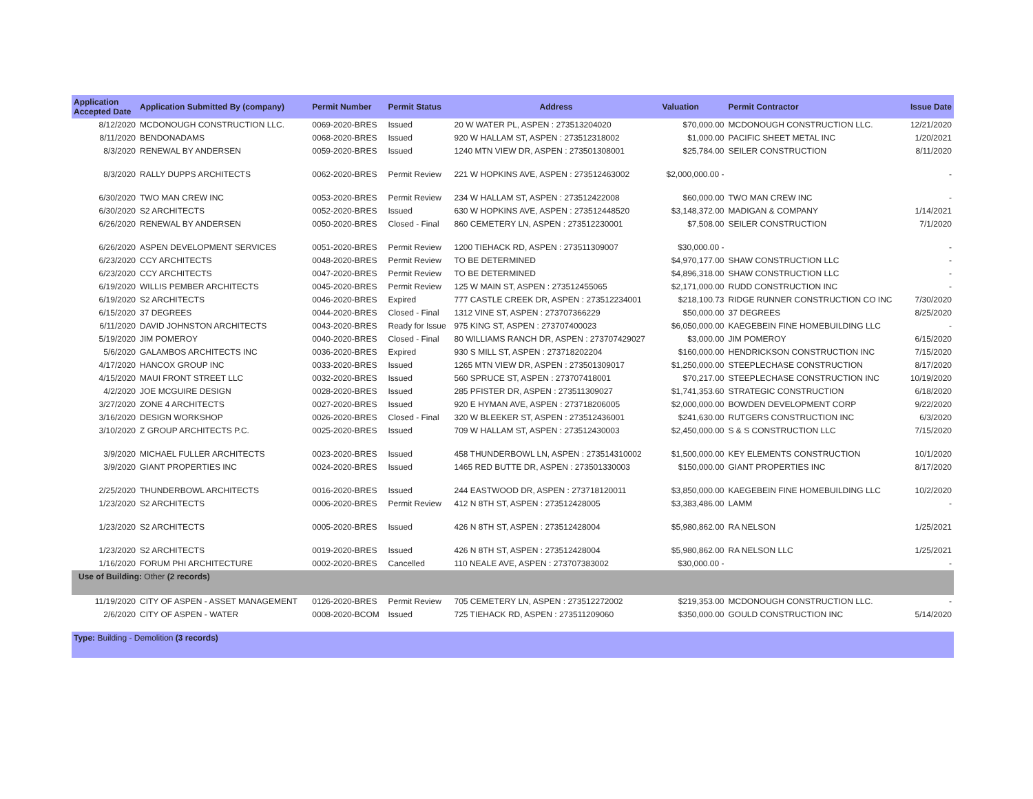| Application Accepted Date | Application Submitted By (company) | Permit Number | Permit Status | Address | Valuation | Permit Contractor | Issue Date |
| --- | --- | --- | --- | --- | --- | --- | --- |
| 8/12/2020 | MCDONOUGH CONSTRUCTION LLC. | 0069-2020-BRES | Issued | 20 W WATER PL, ASPEN : 273513204020 | $70,000.00 | MCDONOUGH CONSTRUCTION LLC. | 12/21/2020 |
| 8/11/2020 | BENDONADAMS | 0068-2020-BRES | Issued | 920 W HALLAM ST, ASPEN : 273512318002 | $1,000.00 | PACIFIC SHEET METAL INC | 1/20/2021 |
| 8/3/2020 | RENEWAL BY ANDERSEN | 0059-2020-BRES | Issued | 1240 MTN VIEW DR, ASPEN : 273501308001 | $25,784.00 | SEILER CONSTRUCTION | 8/11/2020 |
| 8/3/2020 | RALLY DUPPS ARCHITECTS | 0062-2020-BRES | Permit Review | 221 W HOPKINS AVE, ASPEN : 273512463002 | $2,000,000.00 - | | - |
| 6/30/2020 | TWO MAN CREW INC | 0053-2020-BRES | Permit Review | 234 W HALLAM ST, ASPEN : 273512422008 | $60,000.00 | TWO MAN CREW INC | - |
| 6/30/2020 | S2 ARCHITECTS | 0052-2020-BRES | Issued | 630 W HOPKINS AVE, ASPEN : 273512448520 | $3,148,372.00 | MADIGAN & COMPANY | 1/14/2021 |
| 6/26/2020 | RENEWAL BY ANDERSEN | 0050-2020-BRES | Closed - Final | 860 CEMETERY LN, ASPEN : 273512230001 | $7,508.00 | SEILER CONSTRUCTION | 7/1/2020 |
| 6/26/2020 | ASPEN DEVELOPMENT SERVICES | 0051-2020-BRES | Permit Review | 1200 TIEHACK RD, ASPEN : 273511309007 | $30,000.00 - | | - |
| 6/23/2020 | CCY ARCHITECTS | 0048-2020-BRES | Permit Review | TO BE DETERMINED | $4,970,177.00 | SHAW CONSTRUCTION LLC | - |
| 6/23/2020 | CCY ARCHITECTS | 0047-2020-BRES | Permit Review | TO BE DETERMINED | $4,896,318.00 | SHAW CONSTRUCTION LLC | - |
| 6/19/2020 | WILLIS PEMBER ARCHITECTS | 0045-2020-BRES | Permit Review | 125 W MAIN ST, ASPEN : 273512455065 | $2,171,000.00 | RUDD CONSTRUCTION INC | - |
| 6/19/2020 | S2 ARCHITECTS | 0046-2020-BRES | Expired | 777 CASTLE CREEK DR, ASPEN : 273512234001 | $218,100.73 | RIDGE RUNNER CONSTRUCTION CO INC | 7/30/2020 |
| 6/15/2020 | 37 DEGREES | 0044-2020-BRES | Closed - Final | 1312 VINE ST, ASPEN : 273707366229 | $50,000.00 | 37 DEGREES | 8/25/2020 |
| 6/11/2020 | DAVID JOHNSTON ARCHITECTS | 0043-2020-BRES | Ready for Issue | 975 KING ST, ASPEN : 273707400023 | $6,050,000.00 | KAEGEBEIN FINE HOMEBUILDING LLC | - |
| 5/19/2020 | JIM POMEROY | 0040-2020-BRES | Closed - Final | 80 WILLIAMS RANCH DR, ASPEN : 273707429027 | $3,000.00 | JIM POMEROY | 6/15/2020 |
| 5/6/2020 | GALAMBOS ARCHITECTS INC | 0036-2020-BRES | Expired | 930 S MILL ST, ASPEN : 273718202204 | $160,000.00 | HENDRICKSON CONSTRUCTION INC | 7/15/2020 |
| 4/17/2020 | HANCOX GROUP INC | 0033-2020-BRES | Issued | 1265 MTN VIEW DR, ASPEN : 273501309017 | $1,250,000.00 | STEEPLECHASE CONSTRUCTION | 8/17/2020 |
| 4/15/2020 | MAUI FRONT STREET LLC | 0032-2020-BRES | Issued | 560 SPRUCE ST, ASPEN : 273707418001 | $70,217.00 | STEEPLECHASE CONSTRUCTION INC | 10/19/2020 |
| 4/2/2020 | JOE MCGUIRE DESIGN | 0028-2020-BRES | Issued | 285 PFISTER DR, ASPEN : 273511309027 | $1,741,353.60 | STRATEGIC CONSTRUCTION | 6/18/2020 |
| 3/27/2020 | ZONE 4 ARCHITECTS | 0027-2020-BRES | Issued | 920 E HYMAN AVE, ASPEN : 273718206005 | $2,000,000.00 | BOWDEN DEVELOPMENT CORP | 9/22/2020 |
| 3/16/2020 | DESIGN WORKSHOP | 0026-2020-BRES | Closed - Final | 320 W BLEEKER ST, ASPEN : 273512436001 | $241,630.00 | RUTGERS CONSTRUCTION INC | 6/3/2020 |
| 3/10/2020 | Z GROUP ARCHITECTS P.C. | 0025-2020-BRES | Issued | 709 W HALLAM ST, ASPEN : 273512430003 | $2,450,000.00 | S & S CONSTRUCTION LLC | 7/15/2020 |
| 3/9/2020 | MICHAEL FULLER ARCHITECTS | 0023-2020-BRES | Issued | 458 THUNDERBOWL LN, ASPEN : 273514310002 | $1,500,000.00 | KEY ELEMENTS CONSTRUCTION | 10/1/2020 |
| 3/9/2020 | GIANT PROPERTIES INC | 0024-2020-BRES | Issued | 1465 RED BUTTE DR, ASPEN : 273501330003 | $150,000.00 | GIANT PROPERTIES INC | 8/17/2020 |
| 2/25/2020 | THUNDERBOWL ARCHITECTS | 0016-2020-BRES | Issued | 244 EASTWOOD DR, ASPEN : 273718120011 | $3,850,000.00 | KAEGEBEIN FINE HOMEBUILDING LLC | 10/2/2020 |
| 1/23/2020 | S2 ARCHITECTS | 0006-2020-BRES | Permit Review | 412 N 8TH ST, ASPEN : 273512428005 | $3,383,486.00 | LAMM | - |
| 1/23/2020 | S2 ARCHITECTS | 0005-2020-BRES | Issued | 426 N 8TH ST, ASPEN : 273512428004 | $5,980,862.00 | RA NELSON | 1/25/2021 |
| 1/23/2020 | S2 ARCHITECTS | 0019-2020-BRES | Issued | 426 N 8TH ST, ASPEN : 273512428004 | $5,980,862.00 | RA NELSON LLC | 1/25/2021 |
| 1/16/2020 | FORUM PHI ARCHITECTURE | 0002-2020-BRES | Cancelled | 110 NEALE AVE, ASPEN : 273707383002 | $30,000.00 - | | - |
| Use of Building: Other (2 records) | | | | | | | |
| 11/19/2020 | CITY OF ASPEN - ASSET MANAGEMENT | 0126-2020-BRES | Permit Review | 705 CEMETERY LN, ASPEN : 273512272002 | $219,353.00 | MCDONOUGH CONSTRUCTION LLC. | - |
| 2/6/2020 | CITY OF ASPEN - WATER | 0008-2020-BCOM | Issued | 725 TIEHACK RD, ASPEN : 273511209060 | $350,000.00 | GOULD CONSTRUCTION INC | 5/14/2020 |
| Type: Building - Demolition (3 records) | | | | | | | |